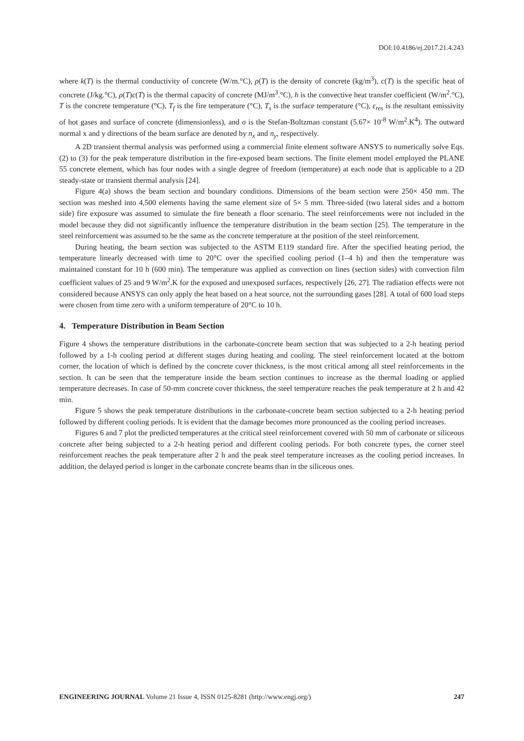DOI:10.4186/ej.2017.21.4.243
where k(T) is the thermal conductivity of concrete (W/m.°C), ρ(T) is the density of concrete (kg/m<sup>3</sup>), c(T) is the specific heat of concrete (J/kg.°C), ρ(T)c(T) is the thermal capacity of concrete (MJ/m<sup>3</sup>.°C), h is the convective heat transfer coefficient (W/m<sup>2</sup>.°C), T is the concrete temperature (°C), T<sub>f</sub> is the fire temperature (°C), T<sub>s</sub> is the surface temperature (°C), ε<sub>res</sub> is the resultant emissivity of hot gases and surface of concrete (dimensionless), and σ is the Stefan-Boltzman constant (5.67× 10<sup>-8</sup> W/m<sup>2</sup>.K<sup>4</sup>). The outward normal x and y directions of the beam surface are denoted by n<sub>x</sub> and n<sub>y</sub>, respectively.
A 2D transient thermal analysis was performed using a commercial finite element software ANSYS to numerically solve Eqs. (2) to (3) for the peak temperature distribution in the fire-exposed beam sections. The finite element model employed the PLANE 55 concrete element, which has four nodes with a single degree of freedom (temperature) at each node that is applicable to a 2D steady-state or transient thermal analysis [24].
Figure 4(a) shows the beam section and boundary conditions. Dimensions of the beam section were 250× 450 mm. The section was meshed into 4,500 elements having the same element size of 5× 5 mm. Three-sided (two lateral sides and a bottom side) fire exposure was assumed to simulate the fire beneath a floor scenario. The steel reinforcements were not included in the model because they did not significantly influence the temperature distribution in the beam section [25]. The temperature in the steel reinforcement was assumed to be the same as the concrete temperature at the position of the steel reinforcement.
During heating, the beam section was subjected to the ASTM E119 standard fire. After the specified heating period, the temperature linearly decreased with time to 20°C over the specified cooling period (1–4 h) and then the temperature was maintained constant for 10 h (600 min). The temperature was applied as convection on lines (section sides) with convection film coefficient values of 25 and 9 W/m<sup>2</sup>.K for the exposed and unexposed surfaces, respectively [26, 27]. The radiation effects were not considered because ANSYS can only apply the heat based on a heat source, not the surrounding gases [28]. A total of 600 load steps were chosen from time zero with a uniform temperature of 20°C to 10 h.
4. Temperature Distribution in Beam Section
Figure 4 shows the temperature distributions in the carbonate-concrete beam section that was subjected to a 2-h heating period followed by a 1-h cooling period at different stages during heating and cooling. The steel reinforcement located at the bottom corner, the location of which is defined by the concrete cover thickness, is the most critical among all steel reinforcements in the section. It can be seen that the temperature inside the beam section continues to increase as the thermal loading or applied temperature decreases. In case of 50-mm concrete cover thickness, the steel temperature reaches the peak temperature at 2 h and 42 min.
Figure 5 shows the peak temperature distributions in the carbonate-concrete beam section subjected to a 2-h heating period followed by different cooling periods. It is evident that the damage becomes more pronounced as the cooling period increases.
Figures 6 and 7 plot the predicted temperatures at the critical steel reinforcement covered with 50 mm of carbonate or siliceous concrete after being subjected to a 2-h heating period and different cooling periods. For both concrete types, the corner steel reinforcement reaches the peak temperature after 2 h and the peak steel temperature increases as the cooling period increases. In addition, the delayed period is longer in the carbonate concrete beams than in the siliceous ones.
ENGINEERING JOURNAL Volume 21 Issue 4, ISSN 0125-8281 (http://www.engj.org/) 247